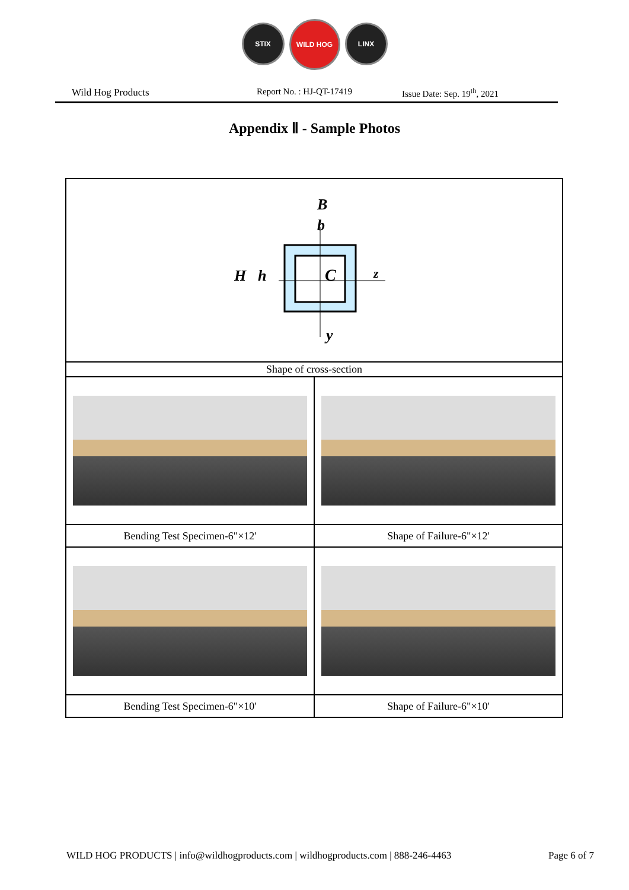STIX
WILD HOG
LINX
Wild Hog Products Report No. : HJ-QT-17419 Issue Date: Sep. 19<sup>th</sup>, 2021
Appendix Ⅱ - Sample Photos
| B b C z y H h | |
| Shape of cross-section | |
| Bending Test Specimen-6"×12' | Shape of Failure-6"×12' |
| Bending Test Specimen-6"×10' | Shape of Failure-6"×10' |
WILD HOG PRODUCTS | info@wildhogproducts.com | wildhogproducts.com | 888-246-4463 Page 6 of 7